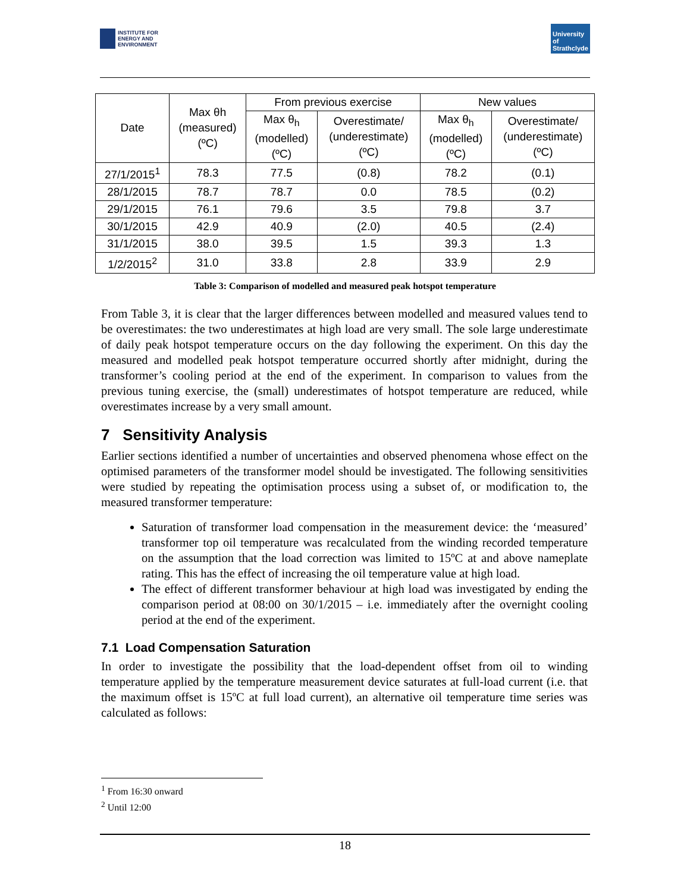INSTITUTE FOR
ENERGY AND
ENVIRONMENT
University of Strathclyde
| Date | Max θh (measured) (ºC) | From previous exercise | | New values | |
| --- | --- | --- | --- | --- | --- |
| | | Max θ<sub>h</sub> (modelled) (ºC) | Overestimate/ (underestimate) (ºC) | Max θ<sub>h</sub> (modelled) (ºC) | Overestimate/ (underestimate) (ºC) |
| 27/1/2015<sup>1</sup> | 78.3 | 77.5 | (0.8) | 78.2 | (0.1) |
| 28/1/2015 | 78.7 | 78.7 | 0.0 | 78.5 | (0.2) |
| 29/1/2015 | 76.1 | 79.6 | 3.5 | 79.8 | 3.7 |
| 30/1/2015 | 42.9 | 40.9 | (2.0) | 40.5 | (2.4) |
| 31/1/2015 | 38.0 | 39.5 | 1.5 | 39.3 | 1.3 |
| 1/2/2015<sup>2</sup> | 31.0 | 33.8 | 2.8 | 33.9 | 2.9 |
Table 3: Comparison of modelled and measured peak hotspot temperature
From Table 3, it is clear that the larger differences between modelled and measured values tend to be overestimates: the two underestimates at high load are very small. The sole large underestimate of daily peak hotspot temperature occurs on the day following the experiment. On this day the measured and modelled peak hotspot temperature occurred shortly after midnight, during the transformer’s cooling period at the end of the experiment. In comparison to values from the previous tuning exercise, the (small) underestimates of hotspot temperature are reduced, while overestimates increase by a very small amount.
7 Sensitivity Analysis
Earlier sections identified a number of uncertainties and observed phenomena whose effect on the optimised parameters of the transformer model should be investigated. The following sensitivities were studied by repeating the optimisation process using a subset of, or modification to, the measured transformer temperature:
Saturation of transformer load compensation in the measurement device: the ‘measured’ transformer top oil temperature was recalculated from the winding recorded temperature on the assumption that the load correction was limited to 15ºC at and above nameplate rating. This has the effect of increasing the oil temperature value at high load.
The effect of different transformer behaviour at high load was investigated by ending the comparison period at 08:00 on 30/1/2015 – i.e. immediately after the overnight cooling period at the end of the experiment.
7.1 Load Compensation Saturation
In order to investigate the possibility that the load-dependent offset from oil to winding temperature applied by the temperature measurement device saturates at full-load current (i.e. that the maximum offset is 15ºC at full load current), an alternative oil temperature time series was calculated as follows:
<sup>1</sup> From 16:30 onward
<sup>2</sup> Until 12:00
18